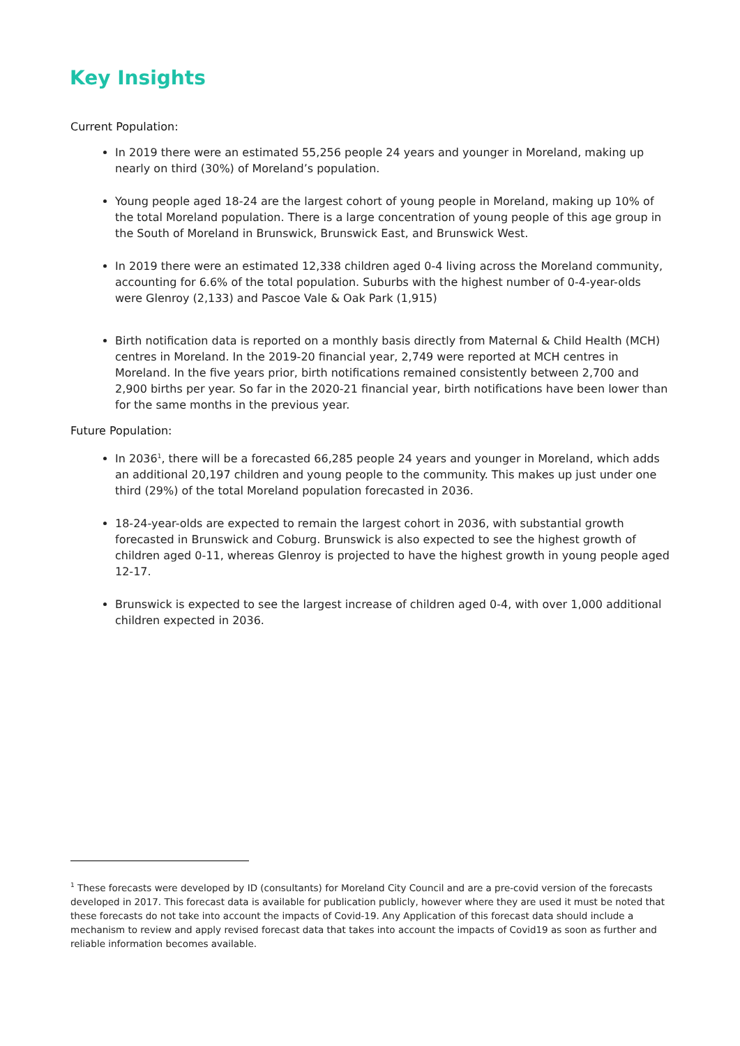Key Insights
Current Population:
In 2019 there were an estimated 55,256 people 24 years and younger in Moreland, making up nearly on third (30%) of Moreland’s population.
Young people aged 18-24 are the largest cohort of young people in Moreland, making up 10% of the total Moreland population. There is a large concentration of young people of this age group in the South of Moreland in Brunswick, Brunswick East, and Brunswick West.
In 2019 there were an estimated 12,338 children aged 0-4 living across the Moreland community, accounting for 6.6% of the total population. Suburbs with the highest number of 0-4-year-olds were Glenroy (2,133) and Pascoe Vale & Oak Park (1,915)
Birth notification data is reported on a monthly basis directly from Maternal & Child Health (MCH) centres in Moreland. In the 2019-20 financial year, 2,749 were reported at MCH centres in Moreland. In the five years prior, birth notifications remained consistently between 2,700 and 2,900 births per year. So far in the 2020-21 financial year, birth notifications have been lower than for the same months in the previous year.
Future Population:
In 2036<sup>1</sup>, there will be a forecasted 66,285 people 24 years and younger in Moreland, which adds an additional 20,197 children and young people to the community. This makes up just under one third (29%) of the total Moreland population forecasted in 2036.
18-24-year-olds are expected to remain the largest cohort in 2036, with substantial growth forecasted in Brunswick and Coburg. Brunswick is also expected to see the highest growth of children aged 0-11, whereas Glenroy is projected to have the highest growth in young people aged 12-17.
Brunswick is expected to see the largest increase of children aged 0-4, with over 1,000 additional children expected in 2036.
<sup>1</sup> These forecasts were developed by ID (consultants) for Moreland City Council and are a pre-covid version of the forecasts developed in 2017. This forecast data is available for publication publicly, however where they are used it must be noted that these forecasts do not take into account the impacts of Covid-19. Any Application of this forecast data should include a mechanism to review and apply revised forecast data that takes into account the impacts of Covid19 as soon as further and reliable information becomes available.